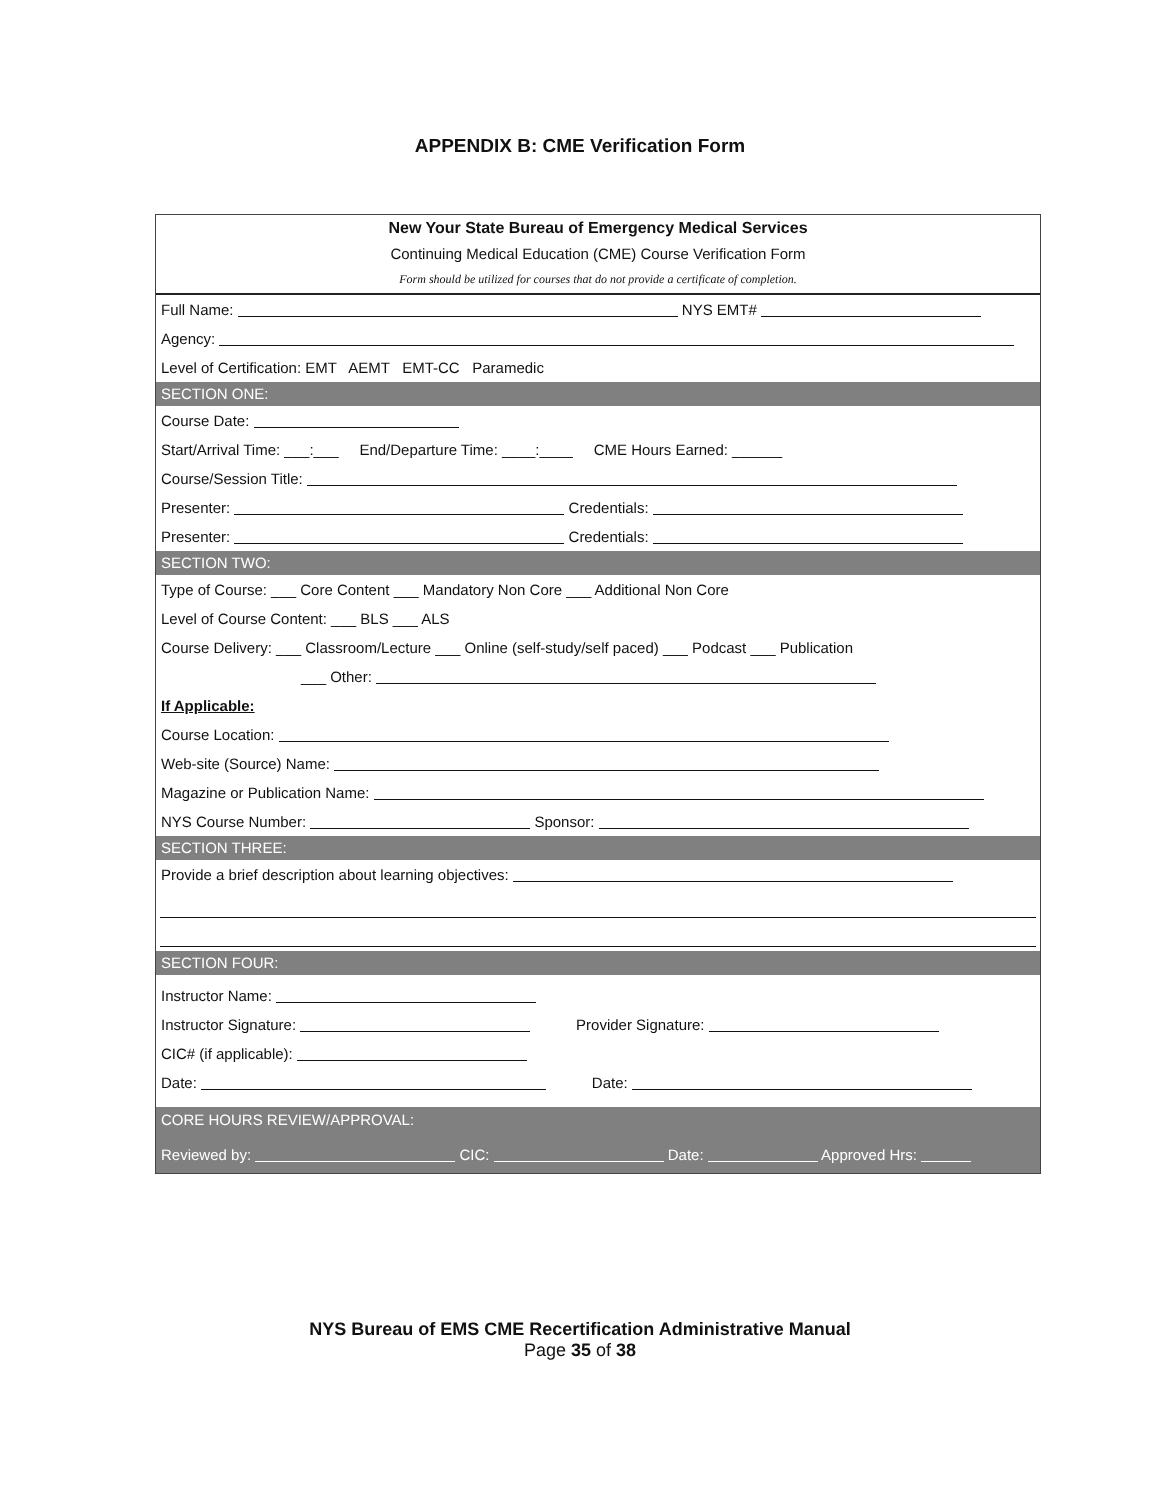APPENDIX B: CME Verification Form
New Your State Bureau of Emergency Medical Services
Continuing Medical Education (CME) Course Verification Form
Form should be utilized for courses that do not provide a certificate of completion.
Full Name: NYS EMT#
Agency:
Level of Certification: EMT AEMT EMT-CC Paramedic
SECTION ONE:
Course Date:
Start/Arrival Time: ___:___ End/Departure Time: ____:____ CME Hours Earned: ______
Course/Session Title:
Presenter: Credentials:
Presenter: Credentials:
SECTION TWO:
Type of Course: ___ Core Content ___ Mandatory Non Core ___ Additional Non Core
Level of Course Content: ___ BLS ___ ALS
Course Delivery: ___ Classroom/Lecture ___ Online (self-study/self paced) ___ Podcast ___ Publication
___ Other:
If Applicable:
Course Location:
Web-site (Source) Name:
Magazine or Publication Name:
NYS Course Number: Sponsor:
SECTION THREE:
Provide a brief description about learning objectives:
SECTION FOUR:
Instructor Name:
Instructor Signature: Provider Signature:
CIC# (if applicable):
Date: Date:
CORE HOURS REVIEW/APPROVAL:
Reviewed by: CIC: Date: Approved Hrs:
NYS Bureau of EMS CME Recertification Administrative Manual
Page 35 of 38